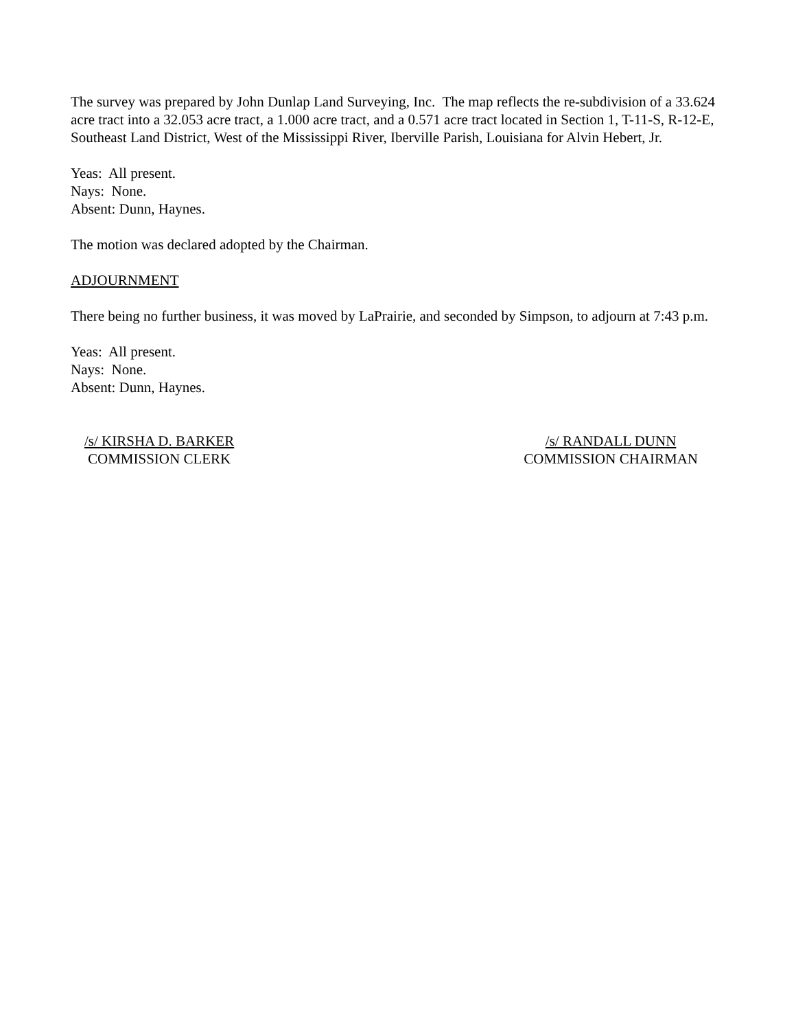The survey was prepared by John Dunlap Land Surveying, Inc. The map reflects the re-subdivision of a 33.624 acre tract into a 32.053 acre tract, a 1.000 acre tract, and a 0.571 acre tract located in Section 1, T-11-S, R-12-E, Southeast Land District, West of the Mississippi River, Iberville Parish, Louisiana for Alvin Hebert, Jr.
Yeas: All present.
Nays: None.
Absent: Dunn, Haynes.
The motion was declared adopted by the Chairman.
ADJOURNMENT
There being no further business, it was moved by LaPrairie, and seconded by Simpson, to adjourn at 7:43 p.m.
Yeas: All present.
Nays: None.
Absent: Dunn, Haynes.
/s/ KIRSHA D. BARKER
COMMISSION CLERK
/s/ RANDALL DUNN
COMMISSION CHAIRMAN